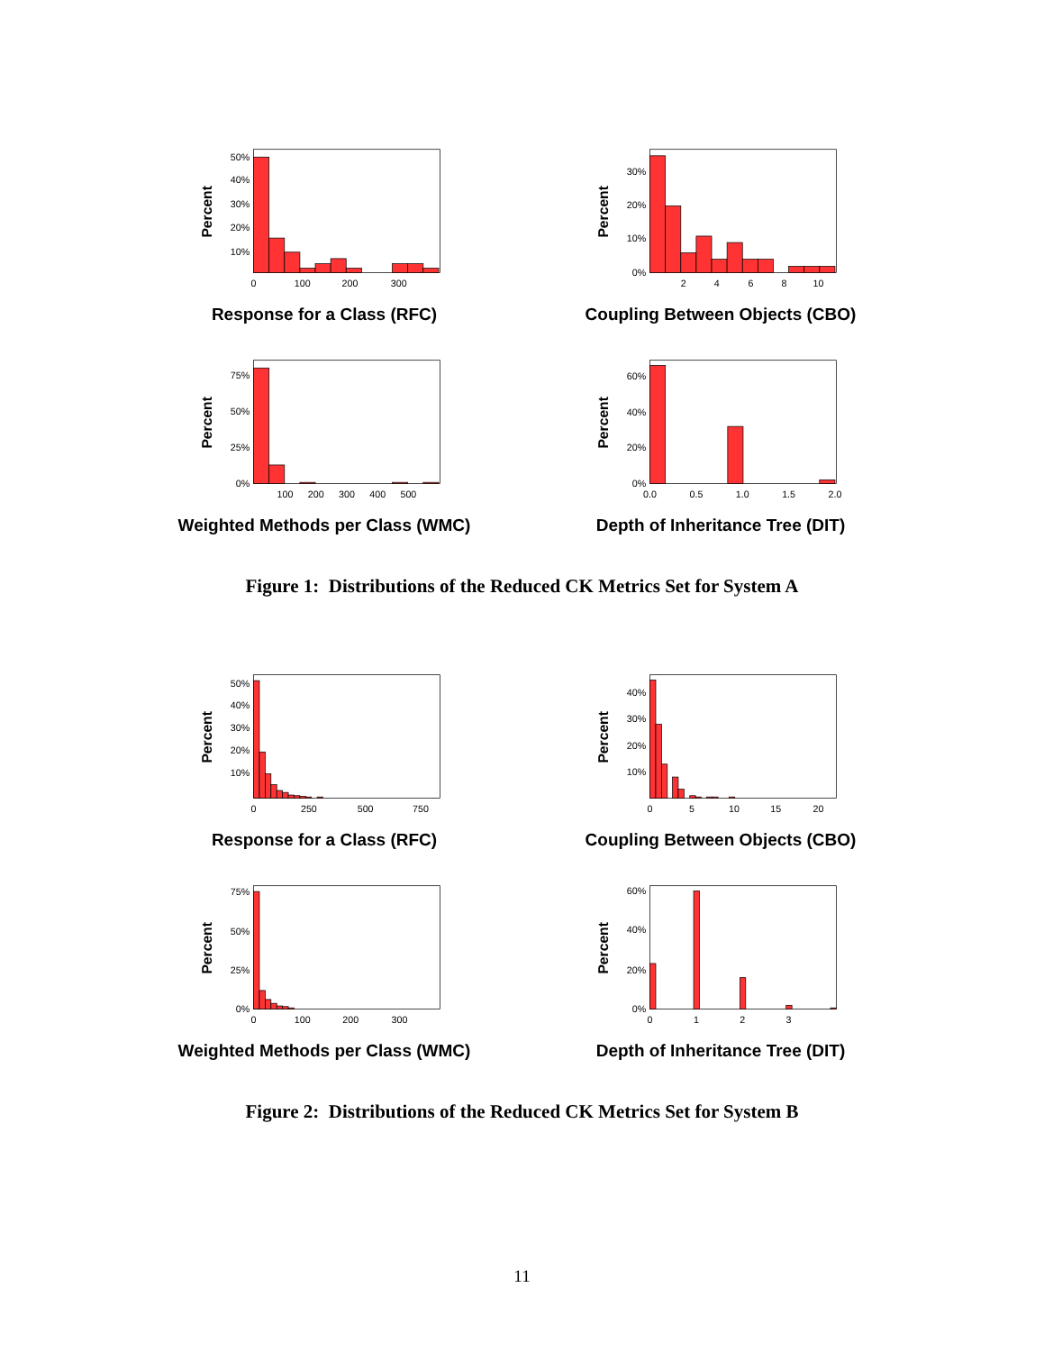Percent
50%
40%
30%
20%
10%
0
100
200
300
Response for a Class (RFC)
Percent
30%
20%
10%
0%
2
4
6
8
10
Coupling Between Objects (CBO)
Percent
75%
50%
25%
0%
100
200
300
400
500
Weighted Methods per Class (WMC)
Percent
60%
40%
20%
0%
0.0
0.5
1.0
1.5
2.0
Depth of Inheritance Tree (DIT)
Figure 1: Distributions of the Reduced CK Metrics Set for System A
Percent
50%
40%
30%
20%
10%
0
250
500
750
Response for a Class (RFC)
Percent
40%
30%
20%
10%
0
5
10
15
20
Coupling Between Objects (CBO)
Percent
75%
50%
25%
0%
0
100
200
300
Weighted Methods per Class (WMC)
Percent
60%
40%
20%
0%
0
1
2
3
Depth of Inheritance Tree (DIT)
Figure 2: Distributions of the Reduced CK Metrics Set for System B
11